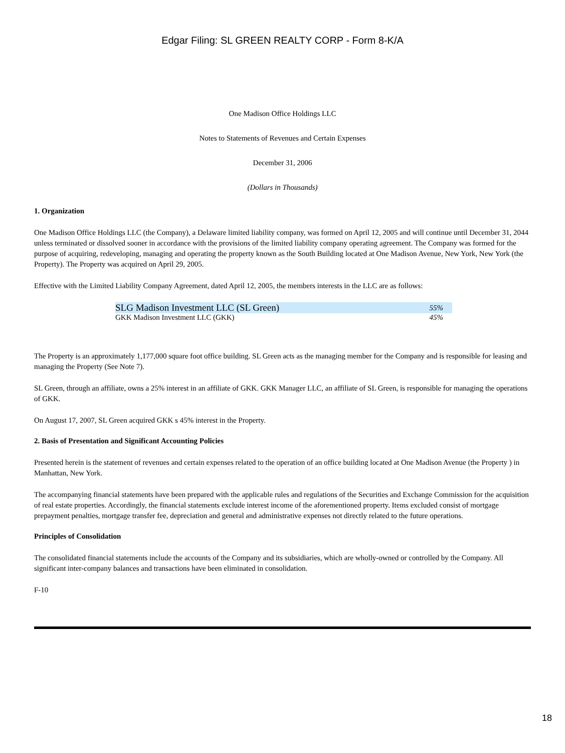Edgar Filing: SL GREEN REALTY CORP - Form 8-K/A
One Madison Office Holdings LLC
Notes to Statements of Revenues and Certain Expenses
December 31, 2006
(Dollars in Thousands)
1. Organization
One Madison Office Holdings LLC (the Company), a Delaware limited liability company, was formed on April 12, 2005 and will continue until December 31, 2044 unless terminated or dissolved sooner in accordance with the provisions of the limited liability company operating agreement. The Company was formed for the purpose of acquiring, redeveloping, managing and operating the property known as the South Building located at One Madison Avenue, New York, New York (the Property). The Property was acquired on April 29, 2005.
Effective with the Limited Liability Company Agreement, dated April 12, 2005, the members interests in the LLC are as follows:
| SLG Madison Investment LLC (SL Green) | 55% |
| GKK Madison Investment LLC (GKK) | 45% |
The Property is an approximately 1,177,000 square foot office building. SL Green acts as the managing member for the Company and is responsible for leasing and managing the Property (See Note 7).
SL Green, through an affiliate, owns a 25% interest in an affiliate of GKK. GKK Manager LLC, an affiliate of SL Green, is responsible for managing the operations of GKK.
On August 17, 2007, SL Green acquired GKK s 45% interest in the Property.
2. Basis of Presentation and Significant Accounting Policies
Presented herein is the statement of revenues and certain expenses related to the operation of an office building located at One Madison Avenue (the Property ) in Manhattan, New York.
The accompanying financial statements have been prepared with the applicable rules and regulations of the Securities and Exchange Commission for the acquisition of real estate properties. Accordingly, the financial statements exclude interest income of the aforementioned property. Items excluded consist of mortgage prepayment penalties, mortgage transfer fee, depreciation and general and administrative expenses not directly related to the future operations.
Principles of Consolidation
The consolidated financial statements include the accounts of the Company and its subsidiaries, which are wholly-owned or controlled by the Company. All significant inter-company balances and transactions have been eliminated in consolidation.
F-10
18